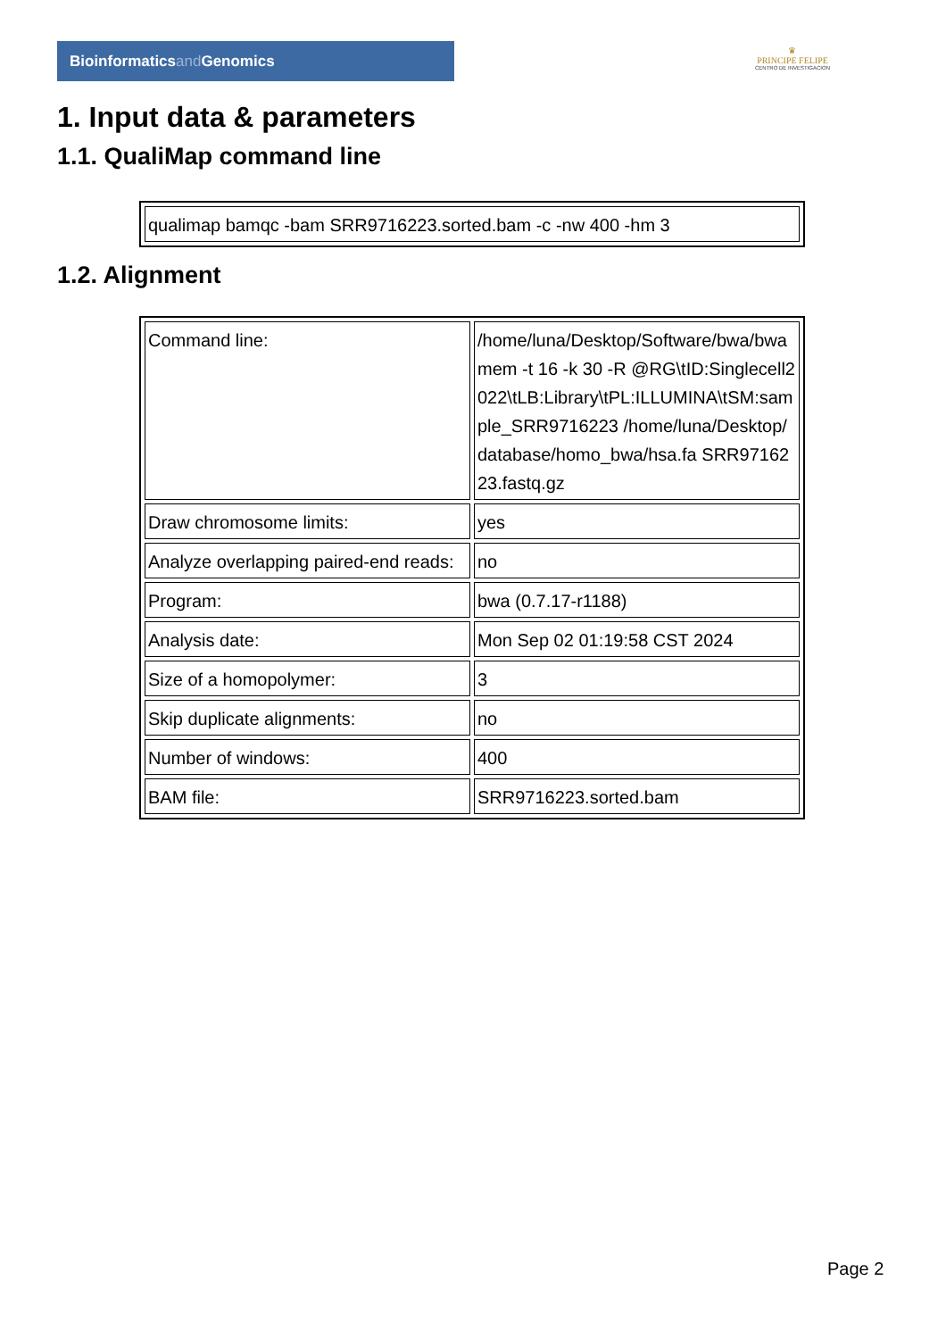Bioinformaticsand Genomics
♛
PRINCIPE FELIPE
CENTRO DE INVESTIGACION
1. Input data & parameters
1.1. QualiMap command line
| qualimap bamqc -bam SRR9716223.sorted.bam -c -nw 400 -hm 3 |
1.2. Alignment
| Command line: | /home/luna/Desktop/Software/bwa/bwa mem -t 16 -k 30 -R @RG\tID:Singlecell2022\tLB:Library\tPL:ILLUMINA\tSM:sample_SRR9716223 /home/luna/Desktop/database/homo_bwa/hsa.fa SRR9716223.fastq.gz |
| Draw chromosome limits: | yes |
| Analyze overlapping paired-end reads: | no |
| Program: | bwa (0.7.17-r1188) |
| Analysis date: | Mon Sep 02 01:19:58 CST 2024 |
| Size of a homopolymer: | 3 |
| Skip duplicate alignments: | no |
| Number of windows: | 400 |
| BAM file: | SRR9716223.sorted.bam |
Page 2